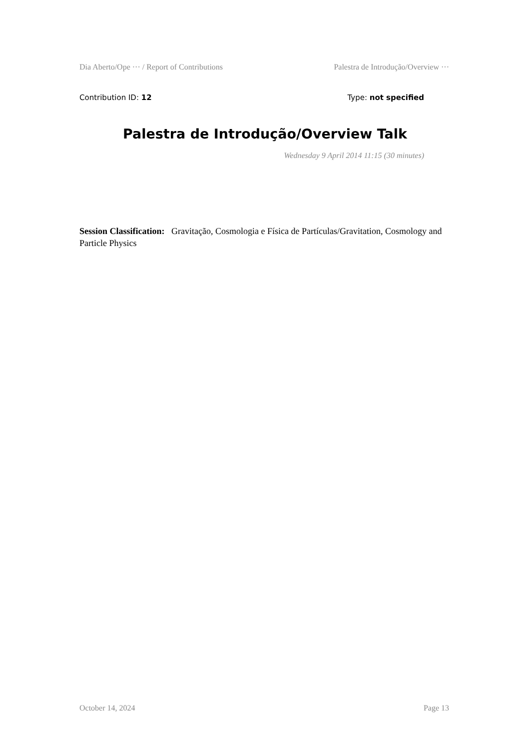Dia Aberto/Ope ··· / Report of Contributions Palestra de Introdução/Overview ···
Contribution ID: 12 Type: not specified
Palestra de Introdução/Overview Talk
Wednesday 9 April 2014 11:15 (30 minutes)
Session Classification: Gravitação, Cosmologia e Física de Partículas/Gravitation, Cosmology and Particle Physics
October 14, 2024 Page 13